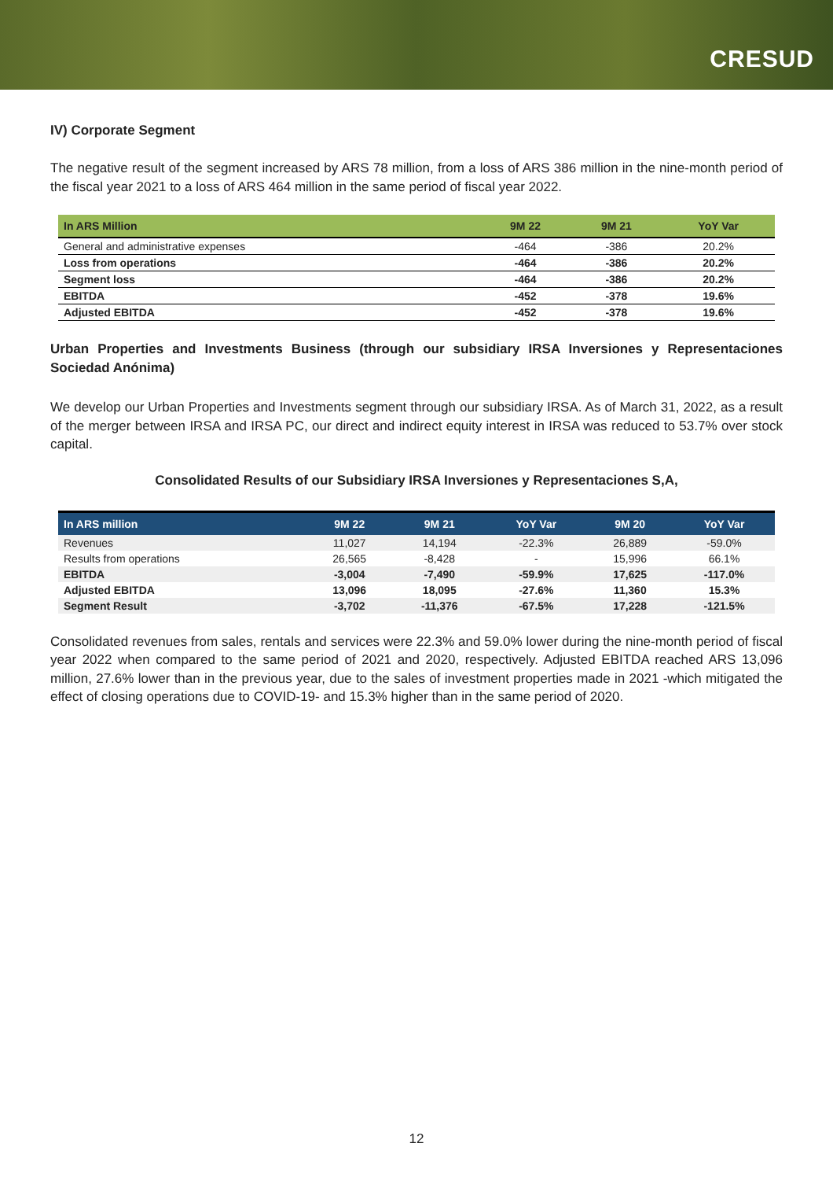CRESUD
IV) Corporate Segment
The negative result of the segment increased by ARS 78 million, from a loss of ARS 386 million in the nine-month period of the fiscal year 2021 to a loss of ARS 464 million in the same period of fiscal year 2022.
| In ARS Million | 9M 22 | 9M 21 | YoY Var |
| --- | --- | --- | --- |
| General and administrative expenses | -464 | -386 | 20.2% |
| Loss from operations | -464 | -386 | 20.2% |
| Segment loss | -464 | -386 | 20.2% |
| EBITDA | -452 | -378 | 19.6% |
| Adjusted EBITDA | -452 | -378 | 19.6% |
Urban Properties and Investments Business (through our subsidiary IRSA Inversiones y Representaciones Sociedad Anónima)
We develop our Urban Properties and Investments segment through our subsidiary IRSA. As of March 31, 2022, as a result of the merger between IRSA and IRSA PC, our direct and indirect equity interest in IRSA was reduced to 53.7% over stock capital.
Consolidated Results of our Subsidiary IRSA Inversiones y Representaciones S,A,
| In ARS million | 9M 22 | 9M 21 | YoY Var | 9M 20 | YoY Var |
| --- | --- | --- | --- | --- | --- |
| Revenues | 11,027 | 14,194 | -22.3% | 26,889 | -59.0% |
| Results from operations | 26,565 | -8,428 | - | 15,996 | 66.1% |
| EBITDA | -3,004 | -7,490 | -59.9% | 17,625 | -117.0% |
| Adjusted EBITDA | 13,096 | 18,095 | -27.6% | 11,360 | 15.3% |
| Segment Result | -3,702 | -11,376 | -67.5% | 17,228 | -121.5% |
Consolidated revenues from sales, rentals and services were 22.3% and 59.0% lower during the nine-month period of fiscal year 2022 when compared to the same period of 2021 and 2020, respectively. Adjusted EBITDA reached ARS 13,096 million, 27.6% lower than in the previous year, due to the sales of investment properties made in 2021 -which mitigated the effect of closing operations due to COVID-19- and 15.3% higher than in the same period of 2020.
12